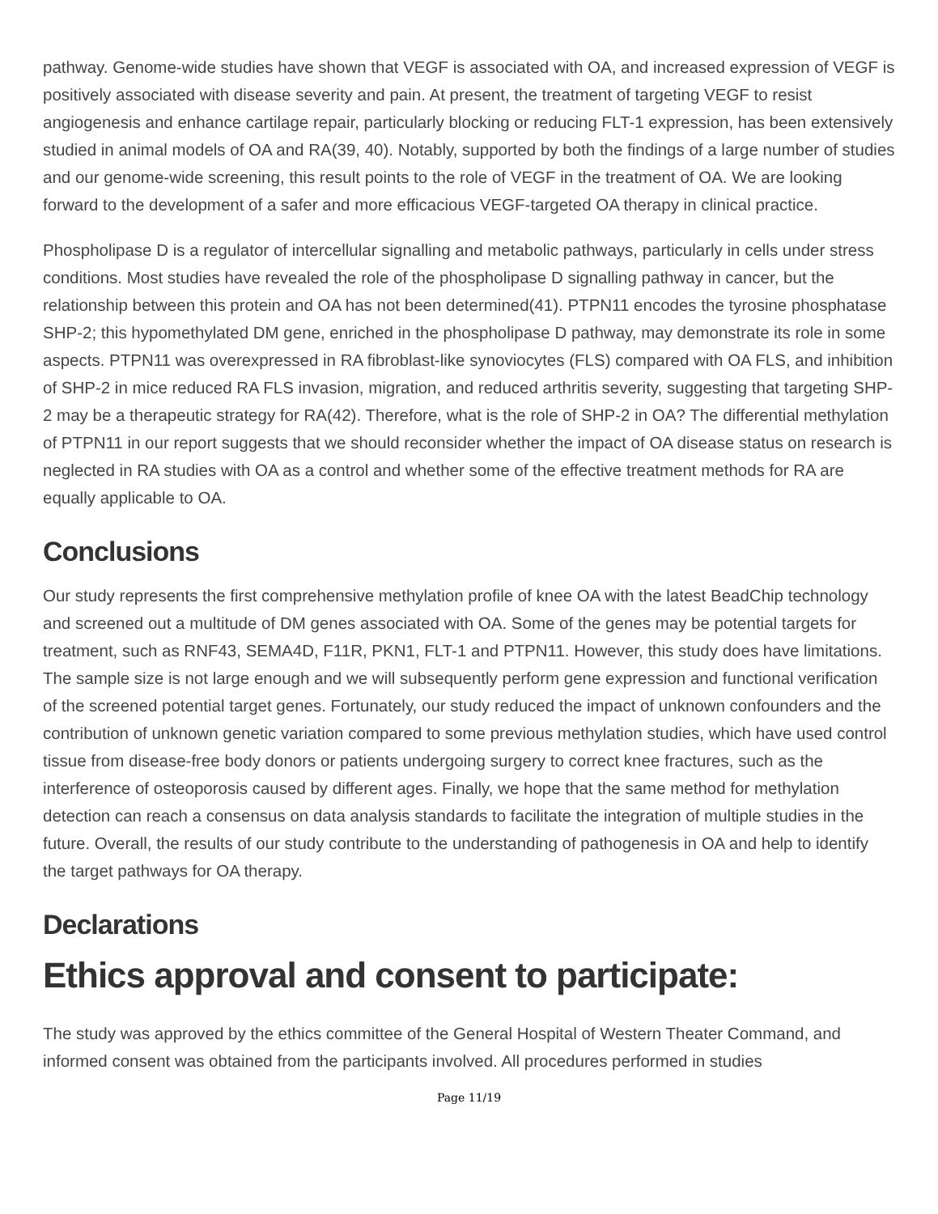pathway. Genome-wide studies have shown that VEGF is associated with OA, and increased expression of VEGF is positively associated with disease severity and pain. At present, the treatment of targeting VEGF to resist angiogenesis and enhance cartilage repair, particularly blocking or reducing FLT-1 expression, has been extensively studied in animal models of OA and RA(39, 40). Notably, supported by both the findings of a large number of studies and our genome-wide screening, this result points to the role of VEGF in the treatment of OA. We are looking forward to the development of a safer and more efficacious VEGF-targeted OA therapy in clinical practice.
Phospholipase D is a regulator of intercellular signalling and metabolic pathways, particularly in cells under stress conditions. Most studies have revealed the role of the phospholipase D signalling pathway in cancer, but the relationship between this protein and OA has not been determined(41). PTPN11 encodes the tyrosine phosphatase SHP-2; this hypomethylated DM gene, enriched in the phospholipase D pathway, may demonstrate its role in some aspects. PTPN11 was overexpressed in RA fibroblast-like synoviocytes (FLS) compared with OA FLS, and inhibition of SHP-2 in mice reduced RA FLS invasion, migration, and reduced arthritis severity, suggesting that targeting SHP-2 may be a therapeutic strategy for RA(42). Therefore, what is the role of SHP-2 in OA? The differential methylation of PTPN11 in our report suggests that we should reconsider whether the impact of OA disease status on research is neglected in RA studies with OA as a control and whether some of the effective treatment methods for RA are equally applicable to OA.
Conclusions
Our study represents the first comprehensive methylation profile of knee OA with the latest BeadChip technology and screened out a multitude of DM genes associated with OA. Some of the genes may be potential targets for treatment, such as RNF43, SEMA4D, F11R, PKN1, FLT-1 and PTPN11. However, this study does have limitations. The sample size is not large enough and we will subsequently perform gene expression and functional verification of the screened potential target genes. Fortunately, our study reduced the impact of unknown confounders and the contribution of unknown genetic variation compared to some previous methylation studies, which have used control tissue from disease-free body donors or patients undergoing surgery to correct knee fractures, such as the interference of osteoporosis caused by different ages. Finally, we hope that the same method for methylation detection can reach a consensus on data analysis standards to facilitate the integration of multiple studies in the future. Overall, the results of our study contribute to the understanding of pathogenesis in OA and help to identify the target pathways for OA therapy.
Declarations
Ethics approval and consent to participate:
The study was approved by the ethics committee of the General Hospital of Western Theater Command, and informed consent was obtained from the participants involved. All procedures performed in studies
Page 11/19